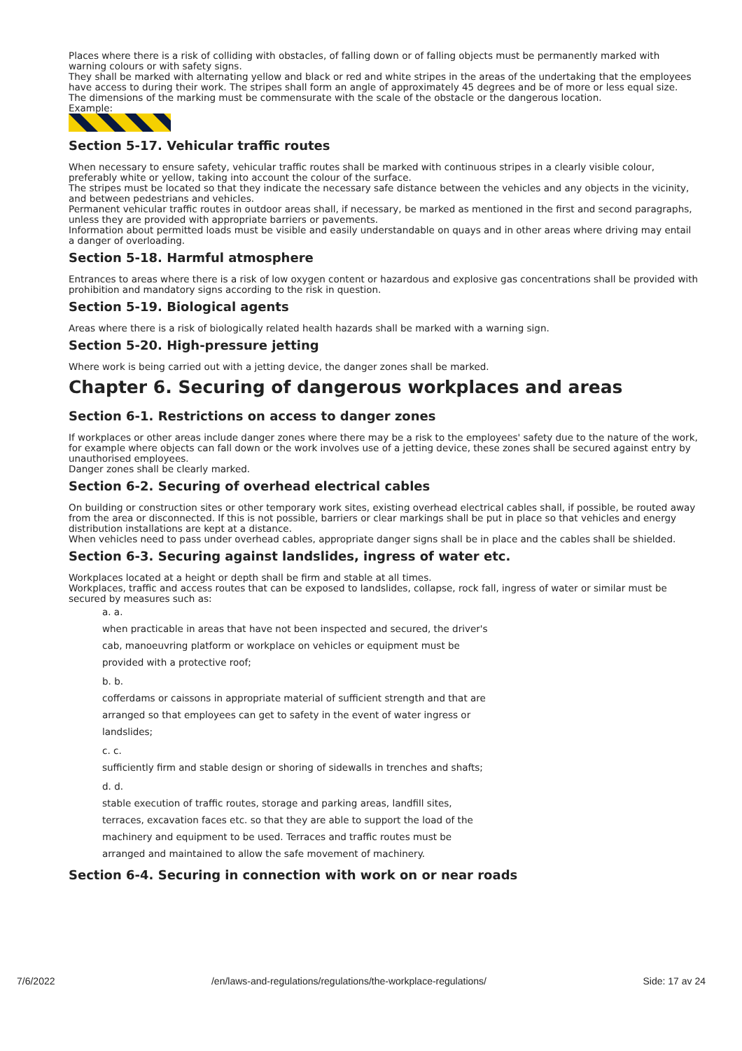Places where there is a risk of colliding with obstacles, of falling down or of falling objects must be permanently marked with warning colours or with safety signs.
They shall be marked with alternating yellow and black or red and white stripes in the areas of the undertaking that the employees have access to during their work. The stripes shall form an angle of approximately 45 degrees and be of more or less equal size.
The dimensions of the marking must be commensurate with the scale of the obstacle or the dangerous location.
Example:
Section 5-17. Vehicular traffic routes
When necessary to ensure safety, vehicular traffic routes shall be marked with continuous stripes in a clearly visible colour, preferably white or yellow, taking into account the colour of the surface.
The stripes must be located so that they indicate the necessary safe distance between the vehicles and any objects in the vicinity, and between pedestrians and vehicles.
Permanent vehicular traffic routes in outdoor areas shall, if necessary, be marked as mentioned in the first and second paragraphs, unless they are provided with appropriate barriers or pavements.
Information about permitted loads must be visible and easily understandable on quays and in other areas where driving may entail a danger of overloading.
Section 5-18. Harmful atmosphere
Entrances to areas where there is a risk of low oxygen content or hazardous and explosive gas concentrations shall be provided with prohibition and mandatory signs according to the risk in question.
Section 5-19. Biological agents
Areas where there is a risk of biologically related health hazards shall be marked with a warning sign.
Section 5-20. High-pressure jetting
Where work is being carried out with a jetting device, the danger zones shall be marked.
Chapter 6. Securing of dangerous workplaces and areas
Section 6-1. Restrictions on access to danger zones
If workplaces or other areas include danger zones where there may be a risk to the employees' safety due to the nature of the work, for example where objects can fall down or the work involves use of a jetting device, these zones shall be secured against entry by unauthorised employees.
Danger zones shall be clearly marked.
Section 6-2. Securing of overhead electrical cables
On building or construction sites or other temporary work sites, existing overhead electrical cables shall, if possible, be routed away from the area or disconnected. If this is not possible, barriers or clear markings shall be put in place so that vehicles and energy distribution installations are kept at a distance.
When vehicles need to pass under overhead cables, appropriate danger signs shall be in place and the cables shall be shielded.
Section 6-3. Securing against landslides, ingress of water etc.
Workplaces located at a height or depth shall be firm and stable at all times.
Workplaces, traffic and access routes that can be exposed to landslides, collapse, rock fall, ingress of water or similar must be secured by measures such as:
a. a.
when practicable in areas that have not been inspected and secured, the driver's
cab, manoeuvring platform or workplace on vehicles or equipment must be
provided with a protective roof;
b. b.
cofferdams or caissons in appropriate material of sufficient strength and that are
arranged so that employees can get to safety in the event of water ingress or
landslides;
c. c.
sufficiently firm and stable design or shoring of sidewalls in trenches and shafts;
d. d.
stable execution of traffic routes, storage and parking areas, landfill sites,
terraces, excavation faces etc. so that they are able to support the load of the
machinery and equipment to be used. Terraces and traffic routes must be
arranged and maintained to allow the safe movement of machinery.
Section 6-4. Securing in connection with work on or near roads
7/6/2022 /en/laws-and-regulations/regulations/the-workplace-regulations/ Side: 17 av 24